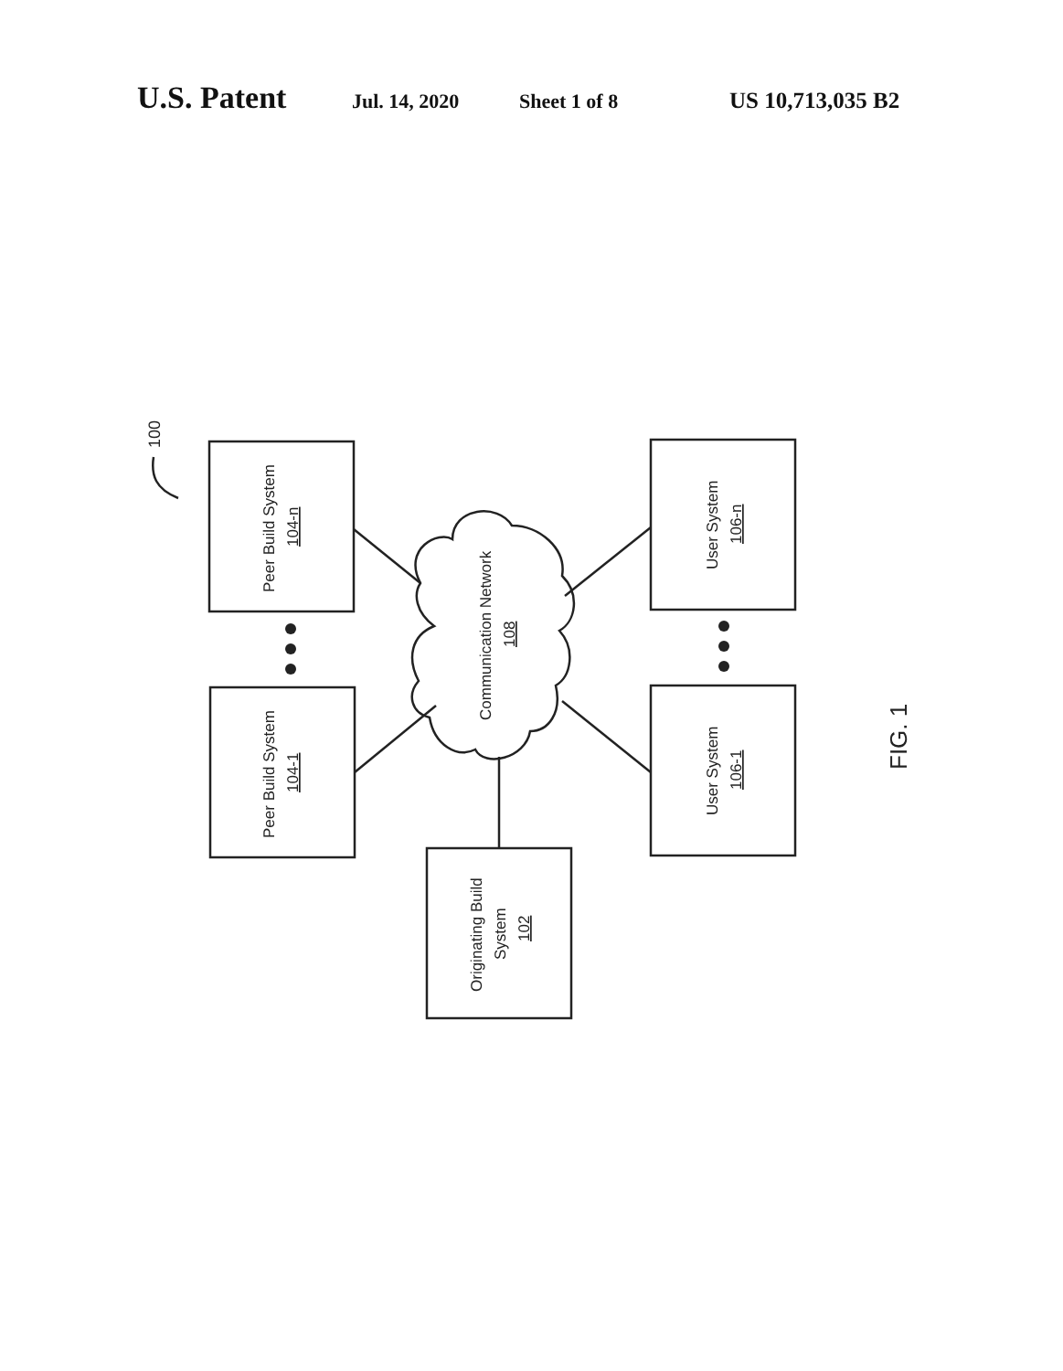U.S. Patent Jul. 14, 2020 Sheet 1 of 8 US 10,713,035 B2
100
Peer Build System
104-n
Peer Build System
104-1
User System
106-n
User System
106-1
Communication Network
108
Originating Build
System
102
FIG. 1